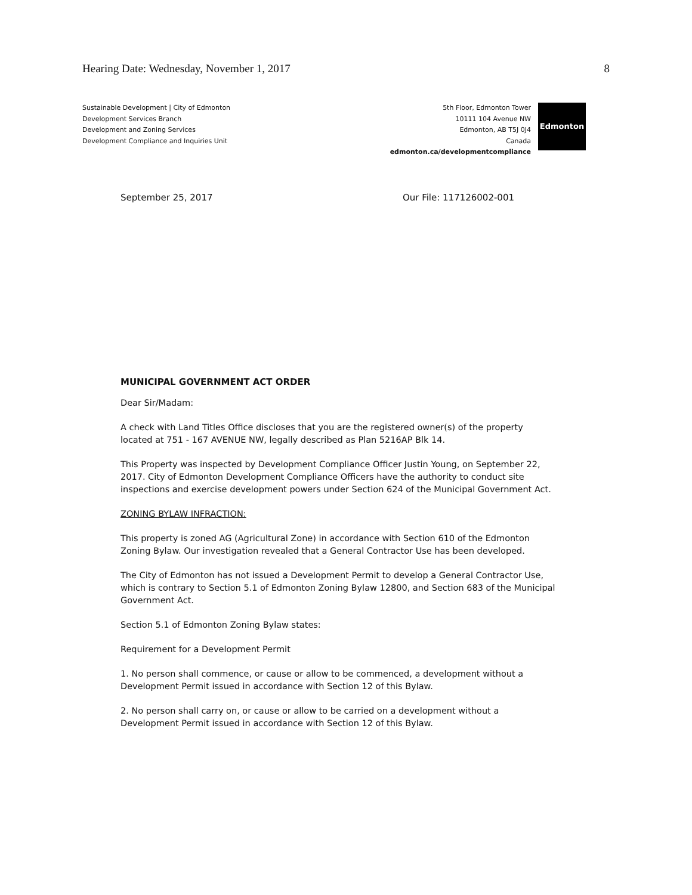Hearing Date: Wednesday, November 1, 2017 8
Sustainable Development | City of Edmonton
Development Services Branch
Development and Zoning Services
Development Compliance and Inquiries Unit
5th Floor, Edmonton Tower
10111 104 Avenue NW
Edmonton, AB T5J 0J4
Canada
edmonton.ca/developmentcompliance
Edmonton
September 25, 2017 Our File: 117126002-001
MUNICIPAL GOVERNMENT ACT ORDER
Dear Sir/Madam:
A check with Land Titles Office discloses that you are the registered owner(s) of the property located at 751 - 167 AVENUE NW, legally described as Plan 5216AP Blk 14.
This Property was inspected by Development Compliance Officer Justin Young, on September 22, 2017. City of Edmonton Development Compliance Officers have the authority to conduct site inspections and exercise development powers under Section 624 of the Municipal Government Act.
ZONING BYLAW INFRACTION:
This property is zoned AG (Agricultural Zone) in accordance with Section 610 of the Edmonton Zoning Bylaw. Our investigation revealed that a General Contractor Use has been developed.
The City of Edmonton has not issued a Development Permit to develop a General Contractor Use, which is contrary to Section 5.1 of Edmonton Zoning Bylaw 12800, and Section 683 of the Municipal Government Act.
Section 5.1 of Edmonton Zoning Bylaw states:
Requirement for a Development Permit
1. No person shall commence, or cause or allow to be commenced, a development without a Development Permit issued in accordance with Section 12 of this Bylaw.
2. No person shall carry on, or cause or allow to be carried on a development without a Development Permit issued in accordance with Section 12 of this Bylaw.